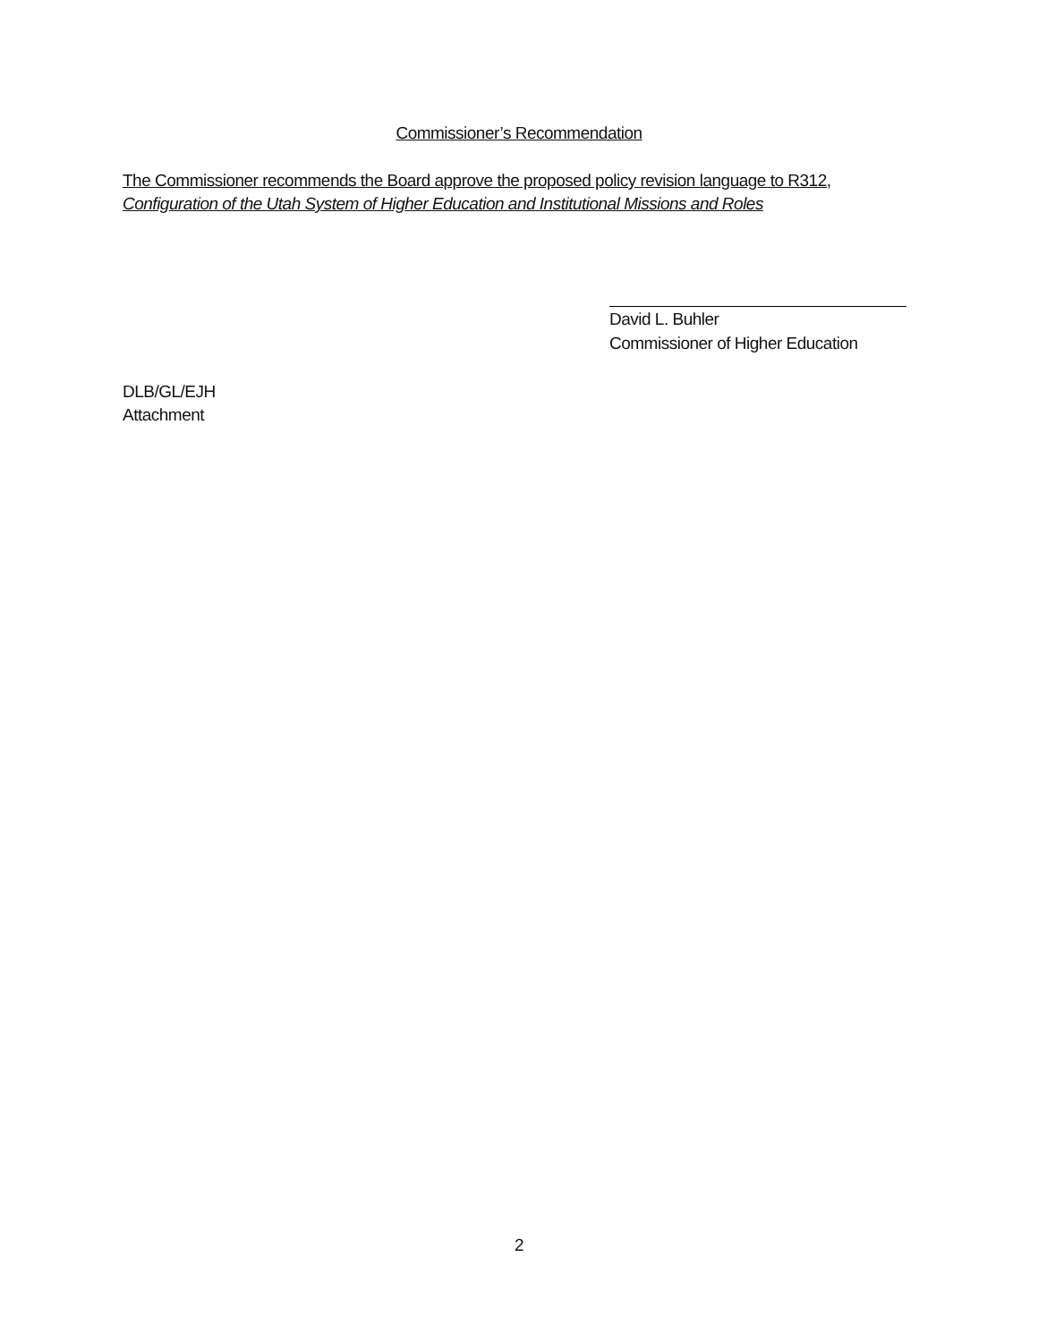Commissioner’s Recommendation
The Commissioner recommends the Board approve the proposed policy revision language to R312,
Configuration of the Utah System of Higher Education and Institutional Missions and Roles
David L. Buhler
Commissioner of Higher Education
DLB/GL/EJH
Attachment
2